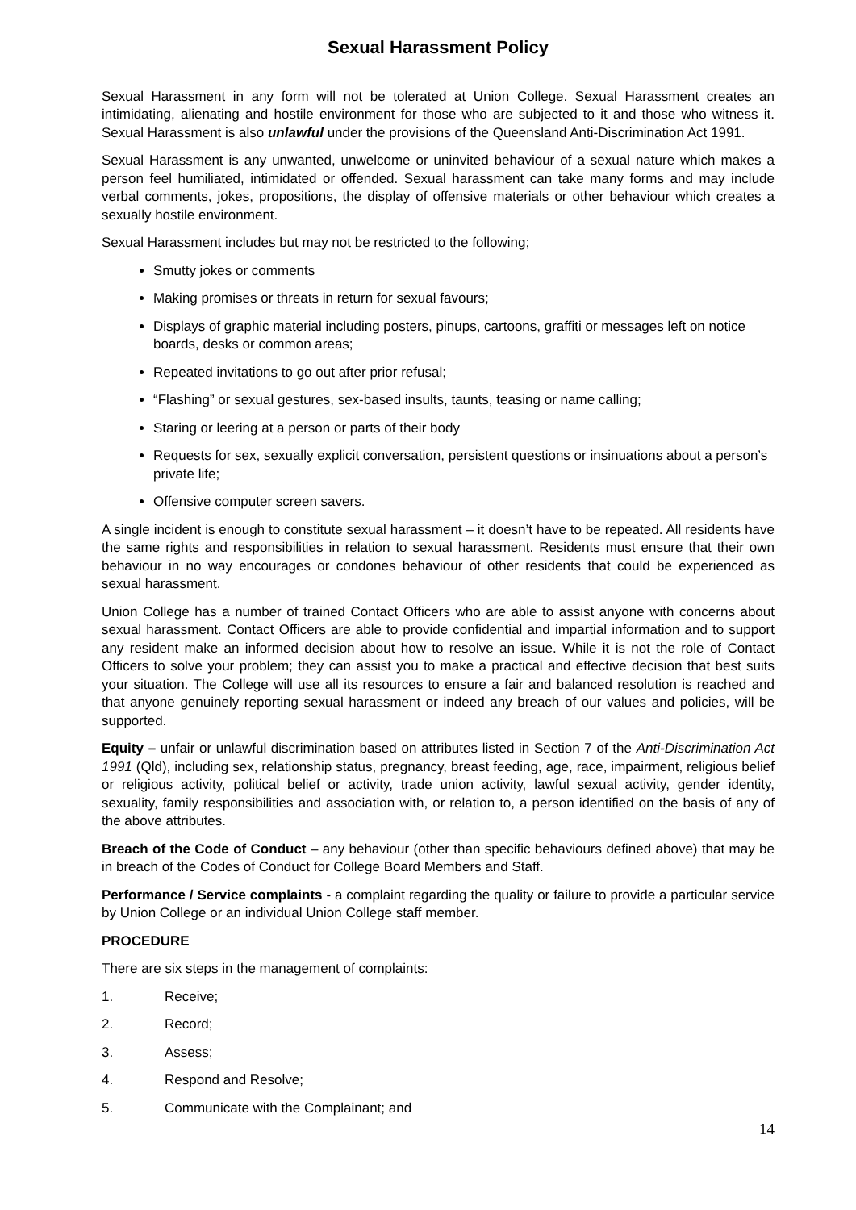Sexual Harassment Policy
Sexual Harassment in any form will not be tolerated at Union College. Sexual Harassment creates an intimidating, alienating and hostile environment for those who are subjected to it and those who witness it. Sexual Harassment is also unlawful under the provisions of the Queensland Anti-Discrimination Act 1991.
Sexual Harassment is any unwanted, unwelcome or uninvited behaviour of a sexual nature which makes a person feel humiliated, intimidated or offended. Sexual harassment can take many forms and may include verbal comments, jokes, propositions, the display of offensive materials or other behaviour which creates a sexually hostile environment.
Sexual Harassment includes but may not be restricted to the following;
Smutty jokes or comments
Making promises or threats in return for sexual favours;
Displays of graphic material including posters, pinups, cartoons, graffiti or messages left on notice boards, desks or common areas;
Repeated invitations to go out after prior refusal;
“Flashing” or sexual gestures, sex-based insults, taunts, teasing or name calling;
Staring or leering at a person or parts of their body
Requests for sex, sexually explicit conversation, persistent questions or insinuations about a person’s private life;
Offensive computer screen savers.
A single incident is enough to constitute sexual harassment – it doesn’t have to be repeated. All residents have the same rights and responsibilities in relation to sexual harassment. Residents must ensure that their own behaviour in no way encourages or condones behaviour of other residents that could be experienced as sexual harassment.
Union College has a number of trained Contact Officers who are able to assist anyone with concerns about sexual harassment. Contact Officers are able to provide confidential and impartial information and to support any resident make an informed decision about how to resolve an issue. While it is not the role of Contact Officers to solve your problem; they can assist you to make a practical and effective decision that best suits your situation. The College will use all its resources to ensure a fair and balanced resolution is reached and that anyone genuinely reporting sexual harassment or indeed any breach of our values and policies, will be supported.
Equity – unfair or unlawful discrimination based on attributes listed in Section 7 of the Anti-Discrimination Act 1991 (Qld), including sex, relationship status, pregnancy, breast feeding, age, race, impairment, religious belief or religious activity, political belief or activity, trade union activity, lawful sexual activity, gender identity, sexuality, family responsibilities and association with, or relation to, a person identified on the basis of any of the above attributes.
Breach of the Code of Conduct – any behaviour (other than specific behaviours defined above) that may be in breach of the Codes of Conduct for College Board Members and Staff.
Performance / Service complaints - a complaint regarding the quality or failure to provide a particular service by Union College or an individual Union College staff member.
PROCEDURE
There are six steps in the management of complaints:
1. Receive;
2. Record;
3. Assess;
4. Respond and Resolve;
5. Communicate with the Complainant; and
14